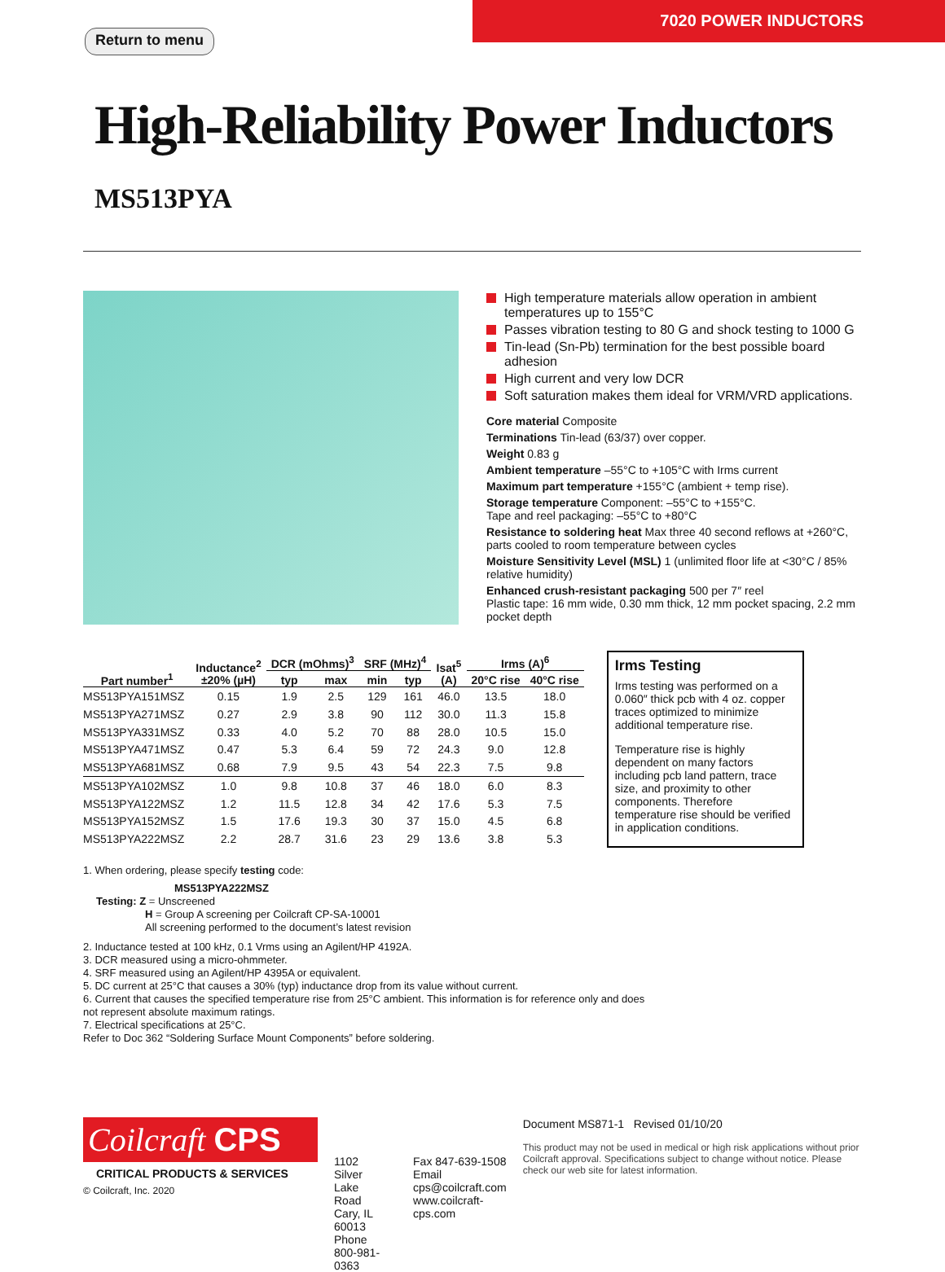Return to menu
7020 POWER INDUCTORS
High-Reliability Power Inductors MS513PYA
High temperature materials allow operation in ambient temperatures up to 155°C
Passes vibration testing to 80 G and shock testing to 1000 G
Tin-lead (Sn-Pb) termination for the best possible board adhesion
High current and very low DCR
Soft saturation makes them ideal for VRM/VRD applications.
Core material Composite
Terminations Tin-lead (63/37) over copper.
Weight 0.83 g
Ambient temperature –55°C to +105°C with Irms current
Maximum part temperature +155°C (ambient + temp rise).
Storage temperature Component: –55°C to +155°C.
Tape and reel packaging: –55°C to +80°C
Resistance to soldering heat Max three 40 second reflows at +260°C, parts cooled to room temperature between cycles
Moisture Sensitivity Level (MSL) 1 (unlimited floor life at <30°C / 85% relative humidity)
Enhanced crush-resistant packaging 500 per 7″ reel
Plastic tape: 16 mm wide, 0.30 mm thick, 12 mm pocket spacing, 2.2 mm pocket depth
| Part number<sup>1</sup> | Inductance<sup>2</sup> ±20% (µH) | DCR (mOhms)<sup>3</sup> | | SRF (MHz)<sup>4</sup> | | Isat<sup>5</sup> (A) | Irms (A)<sup>6</sup> | |
| --- | --- | --- | --- | --- | --- | --- | --- | --- |
| | | typ | max | min | typ | | 20°C rise | 40°C rise |
| MS513PYA151MSZ | 0.15 | 1.9 | 2.5 | 129 | 161 | 46.0 | 13.5 | 18.0 |
| MS513PYA271MSZ | 0.27 | 2.9 | 3.8 | 90 | 112 | 30.0 | 11.3 | 15.8 |
| MS513PYA331MSZ | 0.33 | 4.0 | 5.2 | 70 | 88 | 28.0 | 10.5 | 15.0 |
| MS513PYA471MSZ | 0.47 | 5.3 | 6.4 | 59 | 72 | 24.3 | 9.0 | 12.8 |
| MS513PYA681MSZ | 0.68 | 7.9 | 9.5 | 43 | 54 | 22.3 | 7.5 | 9.8 |
| MS513PYA102MSZ | 1.0 | 9.8 | 10.8 | 37 | 46 | 18.0 | 6.0 | 8.3 |
| MS513PYA122MSZ | 1.2 | 11.5 | 12.8 | 34 | 42 | 17.6 | 5.3 | 7.5 |
| MS513PYA152MSZ | 1.5 | 17.6 | 19.3 | 30 | 37 | 15.0 | 4.5 | 6.8 |
| MS513PYA222MSZ | 2.2 | 28.7 | 31.6 | 23 | 29 | 13.6 | 3.8 | 5.3 |
Irms Testing
Irms testing was performed on a 0.060″ thick pcb with 4 oz. copper traces optimized to minimize additional temperature rise.
Temperature rise is highly dependent on many factors including pcb land pattern, trace size, and proximity to other components. Therefore temperature rise should be verified in application conditions.
1. When ordering, please specify testing code:
MS513PYA222MSZ
Testing: Z = Unscreened
H = Group A screening per Coilcraft CP-SA-10001
All screening performed to the document’s latest revision
2. Inductance tested at 100 kHz, 0.1 Vrms using an Agilent/HP 4192A.
3. DCR measured using a micro-ohmmeter.
4. SRF measured using an Agilent/HP 4395A or equivalent.
5. DC current at 25°C that causes a 30% (typ) inductance drop from its value without current.
6. Current that causes the specified temperature rise from 25°C ambient. This information is for reference only and does not represent absolute maximum ratings.
7. Electrical specifications at 25°C.
Refer to Doc 362 “Soldering Surface Mount Components” before soldering.
Coilcraft CPS
CRITICAL PRODUCTS & SERVICES
© Coilcraft, Inc. 2020
1102 Silver Lake Road
Cary, IL 60013
Phone 800-981-0363
Fax 847-639-1508
Email cps@coilcraft.com
www.coilcraft-cps.com
Document MS871-1 Revised 01/10/20
This product may not be used in medical or high risk applications without prior Coilcraft approval. Specifications subject to change without notice. Please check our web site for latest information.